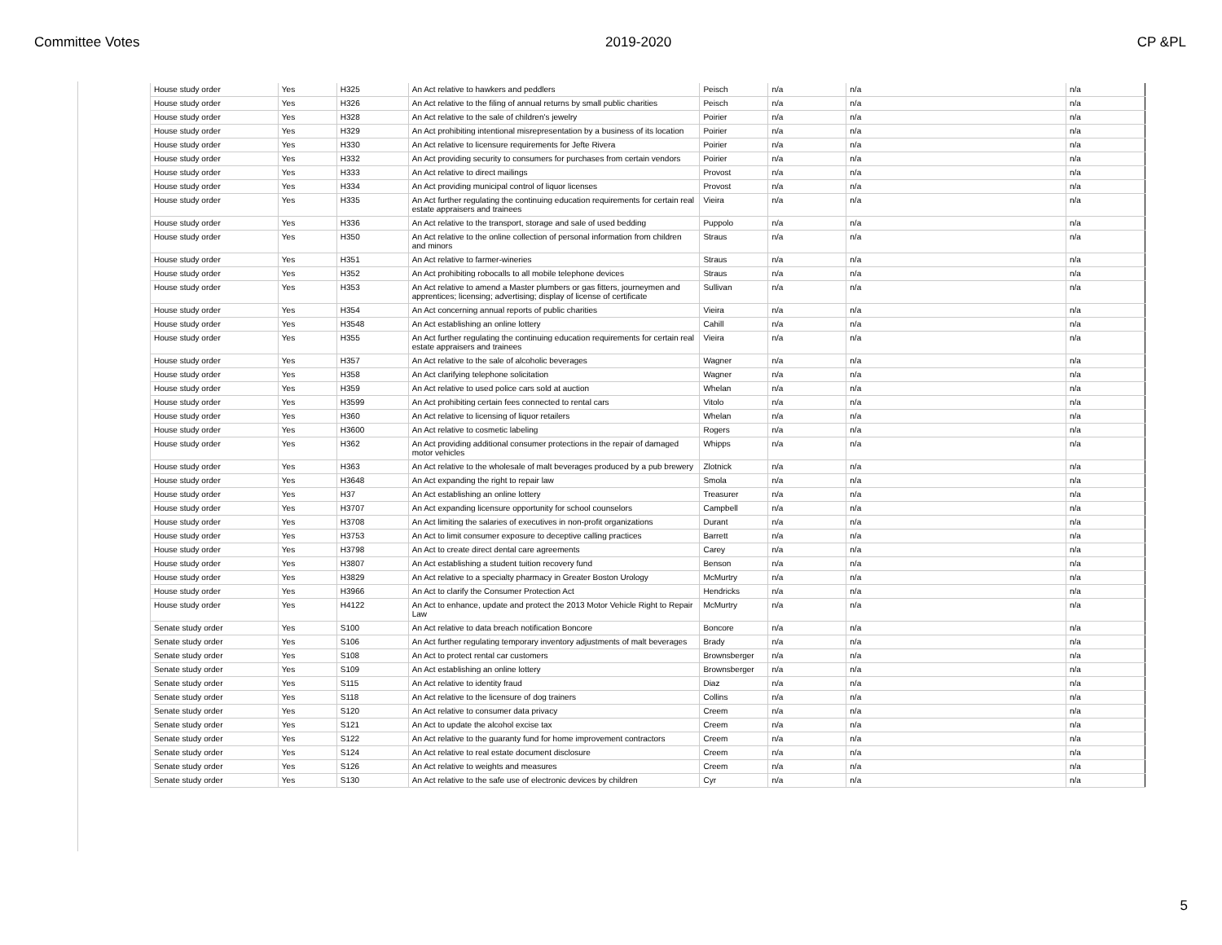Committee Votes 2019-2020 CP &PL
| House study order | Yes | H325 | An Act relative to hawkers and peddlers | Peisch | n/a | n/a | n/a |
| House study order | Yes | H326 | An Act relative to the filing of annual returns by small public charities | Peisch | n/a | n/a | n/a |
| House study order | Yes | H328 | An Act relative to the sale of children's jewelry | Poirier | n/a | n/a | n/a |
| House study order | Yes | H329 | An Act prohibiting intentional misrepresentation by a business of its location | Poirier | n/a | n/a | n/a |
| House study order | Yes | H330 | An Act relative to licensure requirements for Jefte Rivera | Poirier | n/a | n/a | n/a |
| House study order | Yes | H332 | An Act providing security to consumers for purchases from certain vendors | Poirier | n/a | n/a | n/a |
| House study order | Yes | H333 | An Act relative to direct mailings | Provost | n/a | n/a | n/a |
| House study order | Yes | H334 | An Act providing municipal control of liquor licenses | Provost | n/a | n/a | n/a |
| House study order | Yes | H335 | An Act further regulating the continuing education requirements for certain real estate appraisers and trainees | Vieira | n/a | n/a | n/a |
| House study order | Yes | H336 | An Act relative to the transport, storage and sale of used bedding | Puppolo | n/a | n/a | n/a |
| House study order | Yes | H350 | An Act relative to the online collection of personal information from children and minors | Straus | n/a | n/a | n/a |
| House study order | Yes | H351 | An Act relative to farmer-wineries | Straus | n/a | n/a | n/a |
| House study order | Yes | H352 | An Act prohibiting robocalls to all mobile telephone devices | Straus | n/a | n/a | n/a |
| House study order | Yes | H353 | An Act relative to amend a Master plumbers or gas fitters, journeymen and apprentices; licensing; advertising; display of license of certificate | Sullivan | n/a | n/a | n/a |
| House study order | Yes | H354 | An Act concerning annual reports of public charities | Vieira | n/a | n/a | n/a |
| House study order | Yes | H3548 | An Act establishing an online lottery | Cahill | n/a | n/a | n/a |
| House study order | Yes | H355 | An Act further regulating the continuing education requirements for certain real estate appraisers and trainees | Vieira | n/a | n/a | n/a |
| House study order | Yes | H357 | An Act relative to the sale of alcoholic beverages | Wagner | n/a | n/a | n/a |
| House study order | Yes | H358 | An Act clarifying telephone solicitation | Wagner | n/a | n/a | n/a |
| House study order | Yes | H359 | An Act relative to used police cars sold at auction | Whelan | n/a | n/a | n/a |
| House study order | Yes | H3599 | An Act prohibiting certain fees connected to rental cars | Vitolo | n/a | n/a | n/a |
| House study order | Yes | H360 | An Act relative to licensing of liquor retailers | Whelan | n/a | n/a | n/a |
| House study order | Yes | H3600 | An Act relative to cosmetic labeling | Rogers | n/a | n/a | n/a |
| House study order | Yes | H362 | An Act providing additional consumer protections in the repair of damaged motor vehicles | Whipps | n/a | n/a | n/a |
| House study order | Yes | H363 | An Act relative to the wholesale of malt beverages produced by a pub brewery | Zlotnick | n/a | n/a | n/a |
| House study order | Yes | H3648 | An Act expanding the right to repair law | Smola | n/a | n/a | n/a |
| House study order | Yes | H37 | An Act establishing an online lottery | Treasurer | n/a | n/a | n/a |
| House study order | Yes | H3707 | An Act expanding licensure opportunity for school counselors | Campbell | n/a | n/a | n/a |
| House study order | Yes | H3708 | An Act limiting the salaries of executives in non-profit organizations | Durant | n/a | n/a | n/a |
| House study order | Yes | H3753 | An Act to limit consumer exposure to deceptive calling practices | Barrett | n/a | n/a | n/a |
| House study order | Yes | H3798 | An Act to create direct dental care agreements | Carey | n/a | n/a | n/a |
| House study order | Yes | H3807 | An Act establishing a student tuition recovery fund | Benson | n/a | n/a | n/a |
| House study order | Yes | H3829 | An Act relative to a specialty pharmacy in Greater Boston Urology | McMurtry | n/a | n/a | n/a |
| House study order | Yes | H3966 | An Act to clarify the Consumer Protection Act | Hendricks | n/a | n/a | n/a |
| House study order | Yes | H4122 | An Act to enhance, update and protect the 2013 Motor Vehicle Right to Repair Law | McMurtry | n/a | n/a | n/a |
| Senate study order | Yes | S100 | An Act relative to data breach notification Boncore | Boncore | n/a | n/a | n/a |
| Senate study order | Yes | S106 | An Act further regulating temporary inventory adjustments of malt beverages | Brady | n/a | n/a | n/a |
| Senate study order | Yes | S108 | An Act to protect rental car customers | Brownsberger | n/a | n/a | n/a |
| Senate study order | Yes | S109 | An Act establishing an online lottery | Brownsberger | n/a | n/a | n/a |
| Senate study order | Yes | S115 | An Act relative to identity fraud | Diaz | n/a | n/a | n/a |
| Senate study order | Yes | S118 | An Act relative to the licensure of dog trainers | Collins | n/a | n/a | n/a |
| Senate study order | Yes | S120 | An Act relative to consumer data privacy | Creem | n/a | n/a | n/a |
| Senate study order | Yes | S121 | An Act to update the alcohol excise tax | Creem | n/a | n/a | n/a |
| Senate study order | Yes | S122 | An Act relative to the guaranty fund for home improvement contractors | Creem | n/a | n/a | n/a |
| Senate study order | Yes | S124 | An Act relative to real estate document disclosure | Creem | n/a | n/a | n/a |
| Senate study order | Yes | S126 | An Act relative to weights and measures | Creem | n/a | n/a | n/a |
| Senate study order | Yes | S130 | An Act relative to the safe use of electronic devices by children | Cyr | n/a | n/a | n/a |
5